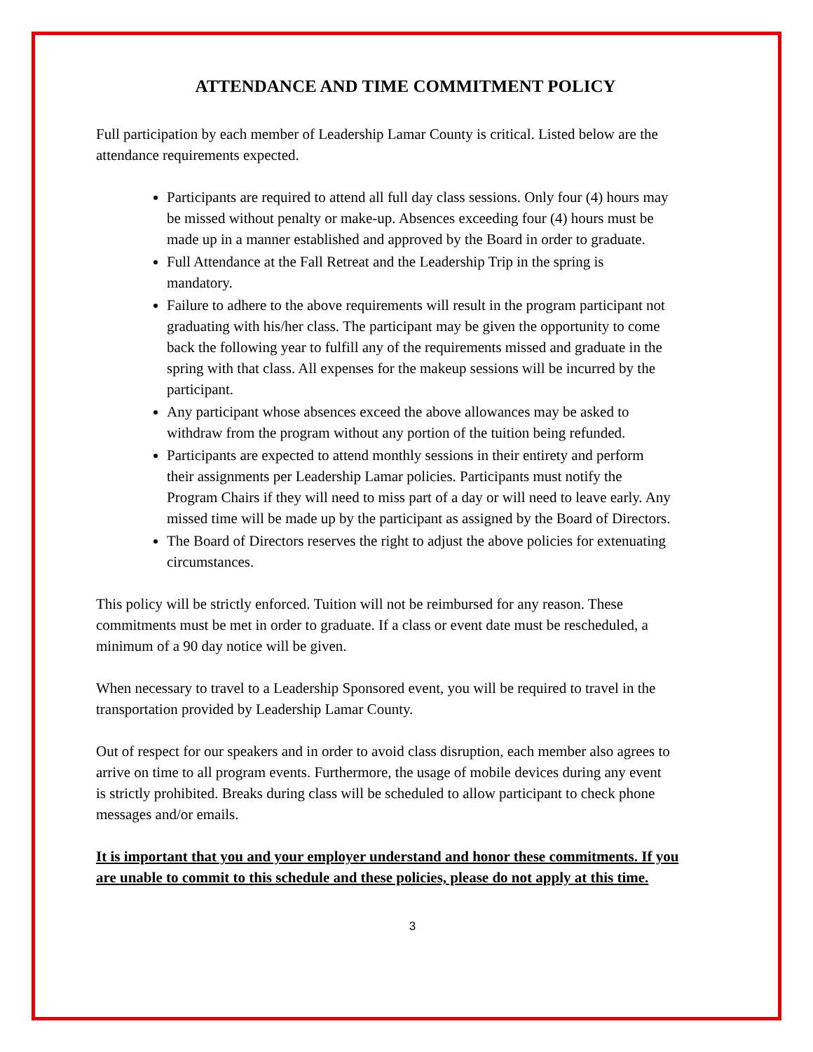ATTENDANCE AND TIME COMMITMENT POLICY
Full participation by each member of Leadership Lamar County is critical. Listed below are the attendance requirements expected.
Participants are required to attend all full day class sessions. Only four (4) hours may be missed without penalty or make-up. Absences exceeding four (4) hours must be made up in a manner established and approved by the Board in order to graduate.
Full Attendance at the Fall Retreat and the Leadership Trip in the spring is mandatory.
Failure to adhere to the above requirements will result in the program participant not graduating with his/her class. The participant may be given the opportunity to come back the following year to fulfill any of the requirements missed and graduate in the spring with that class. All expenses for the makeup sessions will be incurred by the participant.
Any participant whose absences exceed the above allowances may be asked to withdraw from the program without any portion of the tuition being refunded.
Participants are expected to attend monthly sessions in their entirety and perform their assignments per Leadership Lamar policies. Participants must notify the Program Chairs if they will need to miss part of a day or will need to leave early. Any missed time will be made up by the participant as assigned by the Board of Directors.
The Board of Directors reserves the right to adjust the above policies for extenuating circumstances.
This policy will be strictly enforced. Tuition will not be reimbursed for any reason. These commitments must be met in order to graduate. If a class or event date must be rescheduled, a minimum of a 90 day notice will be given.
When necessary to travel to a Leadership Sponsored event, you will be required to travel in the transportation provided by Leadership Lamar County.
Out of respect for our speakers and in order to avoid class disruption, each member also agrees to arrive on time to all program events. Furthermore, the usage of mobile devices during any event is strictly prohibited. Breaks during class will be scheduled to allow participant to check phone messages and/or emails.
It is important that you and your employer understand and honor these commitments. If you are unable to commit to this schedule and these policies, please do not apply at this time.
3